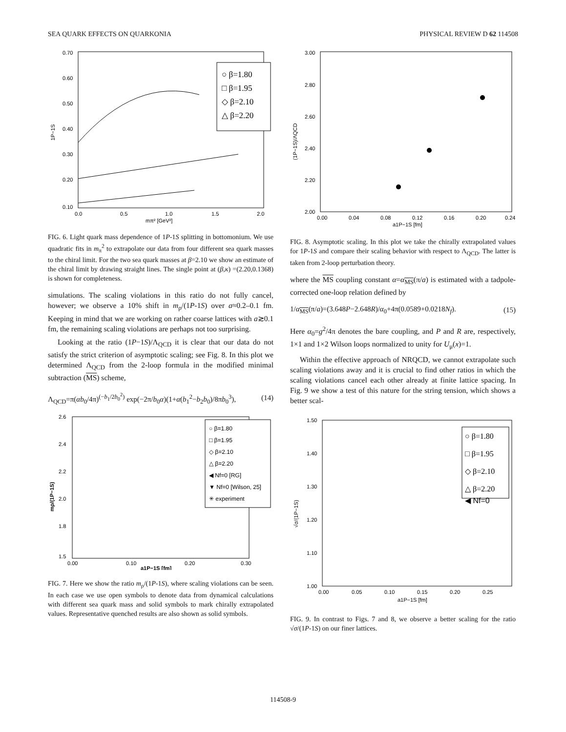SEA QUARK EFFECTS ON QUARKONIA PHYSICAL REVIEW D 62 114508
0.70
0.60
0.50
0.40
0.30
0.20
0.10
0.0
0.5
1.0
1.5
2.0
mπ² [GeV²]
1P−1S
○ β=1.80
□ β=1.95
◇ β=2.10
△ β=2.20
FIG. 6. Light quark mass dependence of 1P-1S splitting in bottomonium. We use quadratic fits in m<sub>π</sub><sup>2</sup> to extrapolate our data from four different sea quark masses to the chiral limit. For the two sea quark masses at β=2.10 we show an estimate of the chiral limit by drawing straight lines. The single point at (β,κ) =(2.20,0.1368) is shown for completeness.
simulations. The scaling violations in this ratio do not fully cancel, however; we observe a 10% shift in m<sub>ρ</sub>/(1P-1S) over a≈0.2–0.1 fm. Keeping in mind that we are working on rather coarse lattices with a≳0.1 fm, the remaining scaling violations are perhaps not too surprising.
Looking at the ratio (1P−1S)/Λ<sub>QCD</sub> it is clear that our data do not satisfy the strict criterion of asymptotic scaling; see Fig. 8. In this plot we determined Λ<sub>QCD</sub> from the 2-loop formula in the modified minimal subtraction (MS) scheme,
Λ<sub>QCD</sub>=π(αb<sub>0</sub>/4π)<sup>(−b<sub>1</sub>/2b<sub>0</sub><sup>2</sup>)</sup> exp(−2π/b<sub>0</sub>α)(1+α(b<sub>1</sub><sup>2</sup>−b<sub>2</sub>b<sub>0</sub>)/8πb<sub>0</sub><sup>3</sup>), (14)
2.6
2.4
2.2
2.0
1.8
1.5
0.00
0.10
0.20
0.30
a1P−1S [fm]
mρ/(1P−1S)
○ β=1.80
□ β=1.95
◇ β=2.10
△ β=2.20
◀ Nf=0 [RG]
▼ Nf=0 [Wilson, 25]
✳ experiment
FIG. 7. Here we show the ratio m<sub>ρ</sub>/(1P-1S), where scaling violations can be seen. In each case we use open symbols to denote data from dynamical calculations with different sea quark mass and solid symbols to mark chirally extrapolated values. Representative quenched results are also shown as solid symbols.
3.00
2.80
2.60
2.40
2.20
2.00
0.00
0.04
0.08
0.12
0.16
0.20
0.24
a1P−1S [fm]
(1P−1S)/ΛQCD
FIG. 8. Asymptotic scaling. In this plot we take the chirally extrapolated values for 1P-1S and compare their scaling behavior with respect to Λ<sub>QCD</sub>. The latter is taken from 2-loop perturbation theory.
where the MS coupling constant α=α<sub>MS</sub>(π/a) is estimated with a tadpole-corrected one-loop relation defined by
1/α<sub>MS</sub>(π/a)=(3.648P−2.648R)/α<sub>0</sub>+4π(0.0589+0.0218N<sub>f</sub>). (15)
Here α<sub>0</sub>=g<sup>2</sup>/4π denotes the bare coupling, and P and R are, respectively, 1×1 and 1×2 Wilson loops normalized to unity for U<sub>μ</sub>(x)=1.
Within the effective approach of NRQCD, we cannot extrapolate such scaling violations away and it is crucial to find other ratios in which the scaling violations cancel each other already at finite lattice spacing. In Fig. 9 we show a test of this nature for the string tension, which shows a better scal-
1.50
1.40
1.30
1.20
1.10
1.00
0.00
0.05
0.10
0.15
0.20
0.25
a1P−1S [fm]
√σ/(1P−1S)
○ β=1.80
□ β=1.95
◇ β=2.10
△ β=2.20
◀ Nf=0
FIG. 9. In contrast to Figs. 7 and 8, we observe a better scaling for the ratio √σ/(1P-1S) on our finer lattices.
114508-9